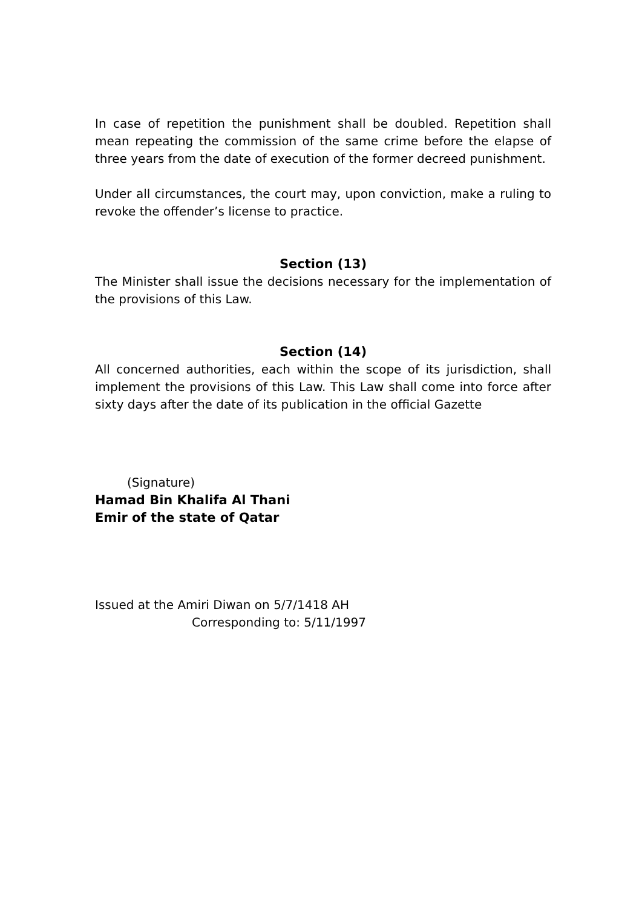In case of repetition the punishment shall be doubled. Repetition shall mean repeating the commission of the same crime before the elapse of three years from the date of execution of the former decreed punishment.
Under all circumstances, the court may, upon conviction, make a ruling to revoke the offender’s license to practice.
Section (13)
The Minister shall issue the decisions necessary for the implementation of the provisions of this Law.
Section (14)
All concerned authorities, each within the scope of its jurisdiction, shall implement the provisions of this Law. This Law shall come into force after sixty days after the date of its publication in the official Gazette
(Signature)
Hamad Bin Khalifa Al Thani
Emir of the state of Qatar
Issued at the Amiri Diwan on 5/7/1418 AH
Corresponding to: 5/11/1997